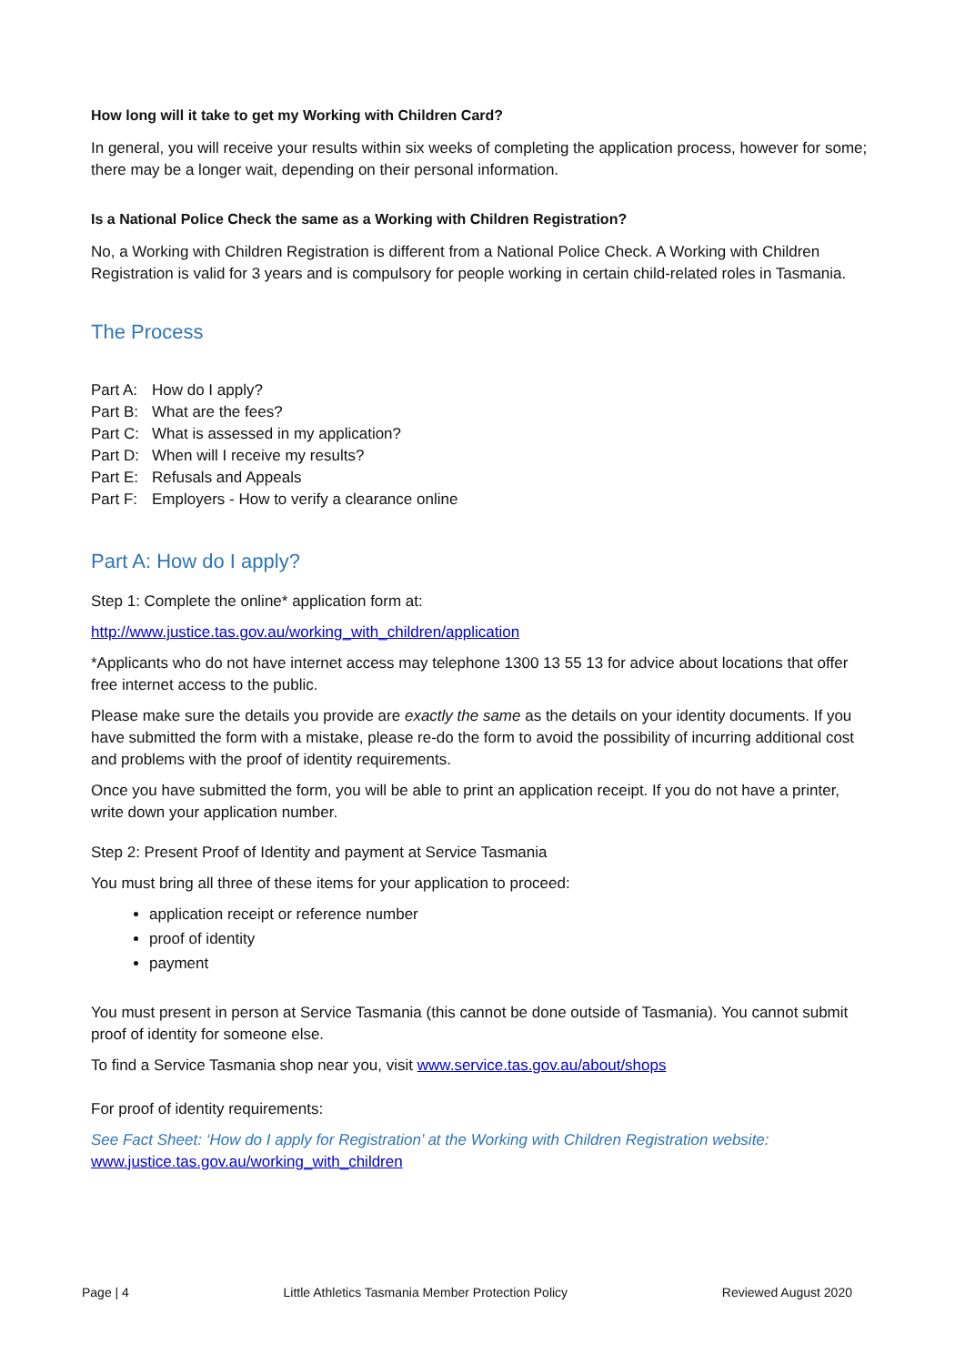How long will it take to get my Working with Children Card?
In general, you will receive your results within six weeks of completing the application process, however for some; there may be a longer wait, depending on their personal information.
Is a National Police Check the same as a Working with Children Registration?
No, a Working with Children Registration is different from a National Police Check. A Working with Children Registration is valid for 3 years and is compulsory for people working in certain child-related roles in Tasmania.
The Process
Part A: How do I apply?
Part B: What are the fees?
Part C: What is assessed in my application?
Part D: When will I receive my results?
Part E: Refusals and Appeals
Part F: Employers - How to verify a clearance online
Part A: How do I apply?
Step 1: Complete the online* application form at:
http://www.justice.tas.gov.au/working_with_children/application
*Applicants who do not have internet access may telephone 1300 13 55 13 for advice about locations that offer free internet access to the public.
Please make sure the details you provide are exactly the same as the details on your identity documents. If you have submitted the form with a mistake, please re-do the form to avoid the possibility of incurring additional cost and problems with the proof of identity requirements.
Once you have submitted the form, you will be able to print an application receipt. If you do not have a printer, write down your application number.
Step 2: Present Proof of Identity and payment at Service Tasmania
You must bring all three of these items for your application to proceed:
application receipt or reference number
proof of identity
payment
You must present in person at Service Tasmania (this cannot be done outside of Tasmania). You cannot submit proof of identity for someone else.
To find a Service Tasmania shop near you, visit www.service.tas.gov.au/about/shops
For proof of identity requirements:
See Fact Sheet: ‘How do I apply for Registration’ at the Working with Children Registration website:
www.justice.tas.gov.au/working_with_children
Page | 4 Little Athletics Tasmania Member Protection Policy Reviewed August 2020